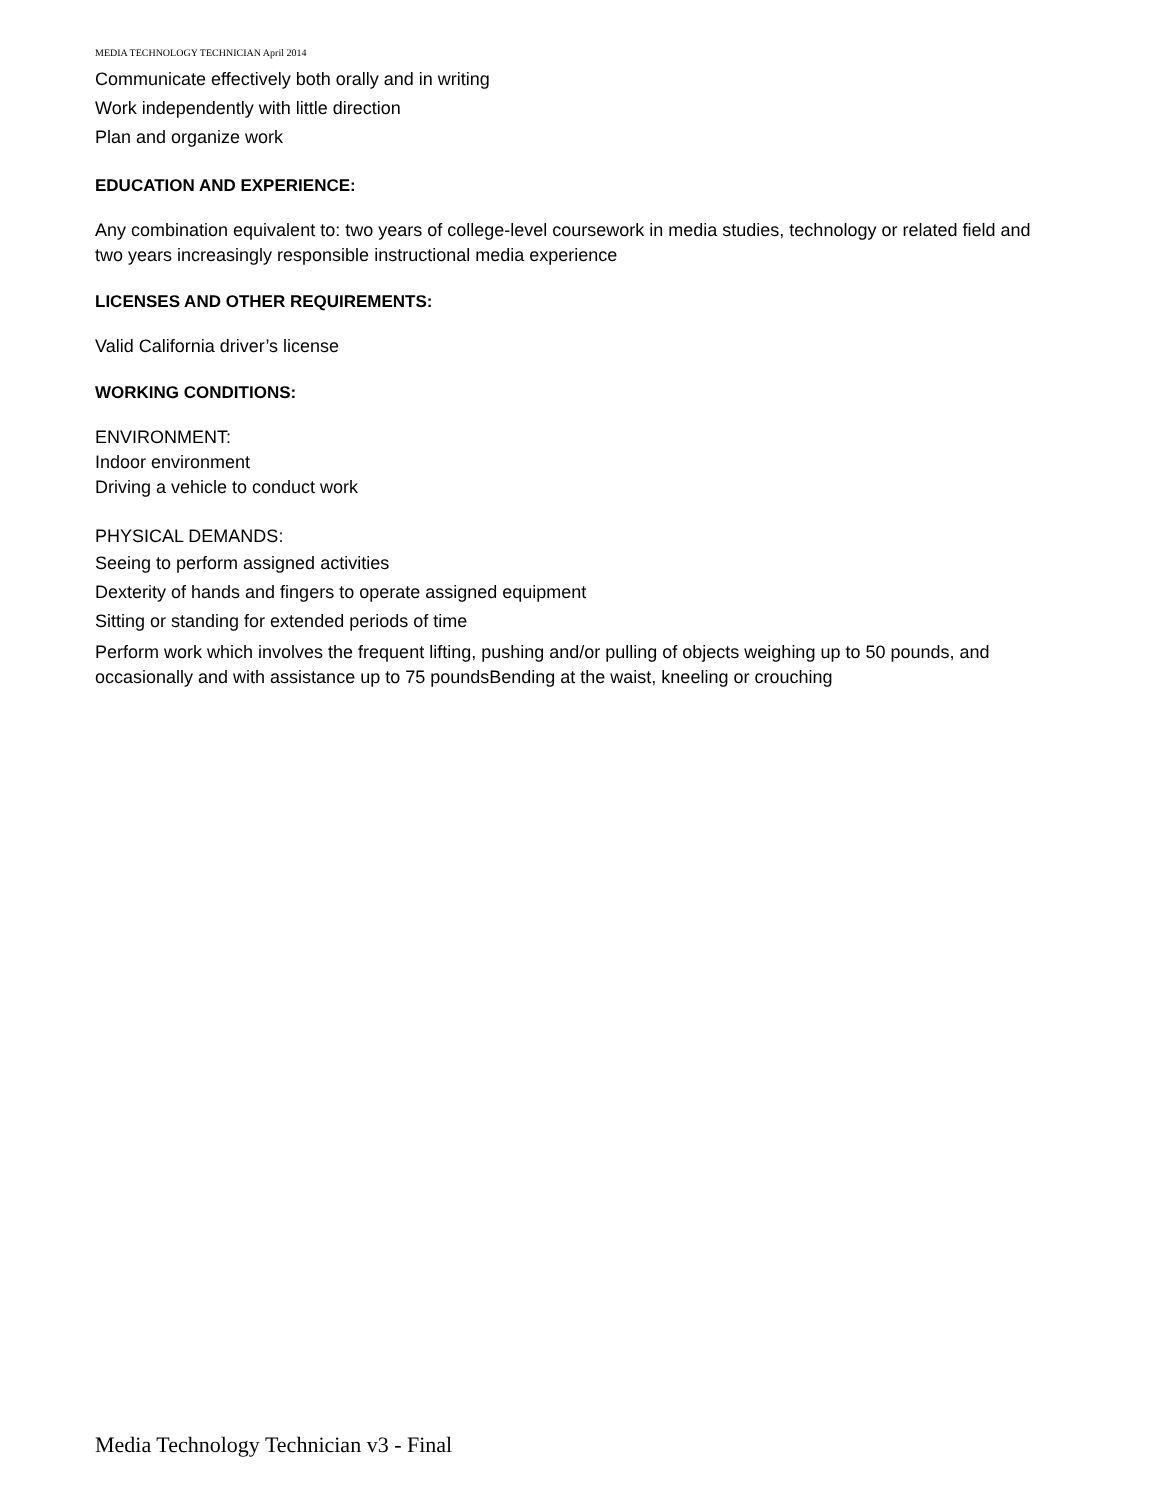MEDIA TECHNOLOGY TECHNICIAN April 2014
Communicate effectively both orally and in writing
Work independently with little direction
Plan and organize work
EDUCATION AND EXPERIENCE:
Any combination equivalent to: two years of college-level coursework in media studies, technology or related field and two years increasingly responsible instructional media experience
LICENSES AND OTHER REQUIREMENTS:
Valid California driver’s license
WORKING CONDITIONS:
ENVIRONMENT:
Indoor environment
Driving a vehicle to conduct work
PHYSICAL DEMANDS:
Seeing to perform assigned activities
Dexterity of hands and fingers to operate assigned equipment
Sitting or standing for extended periods of time
Perform work which involves the frequent lifting, pushing and/or pulling of objects weighing up to 50 pounds, and occasionally and with assistance up to 75 poundsBending at the waist, kneeling or crouching
Media Technology Technician v3 - Final